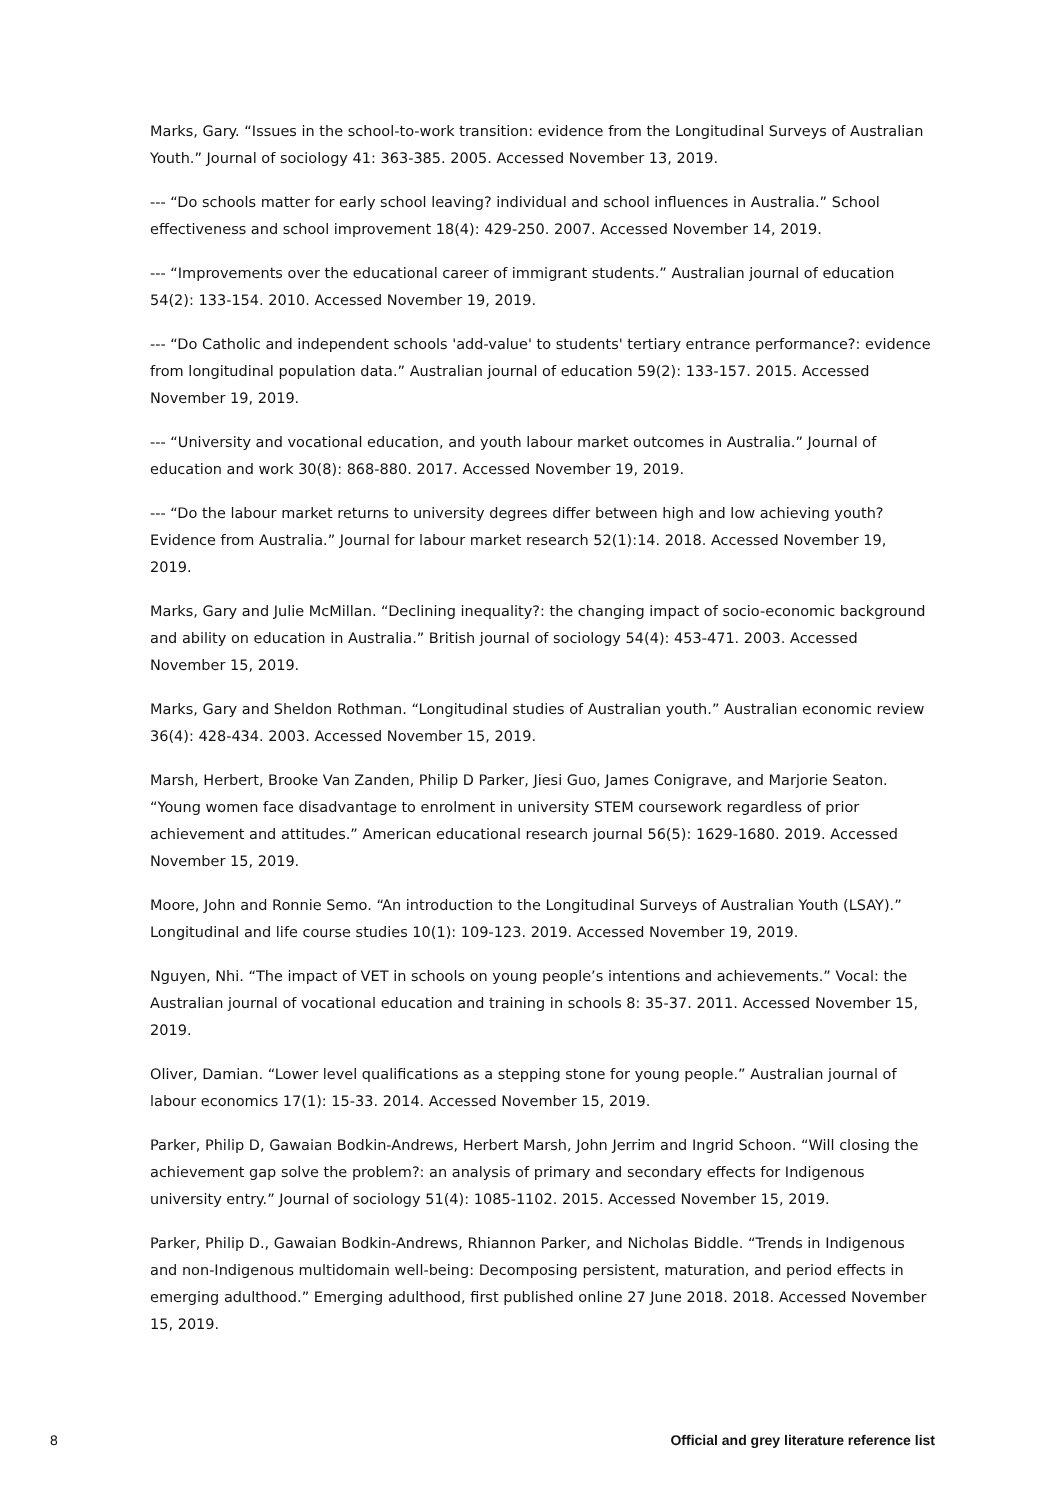Marks, Gary. “Issues in the school-to-work transition: evidence from the Longitudinal Surveys of Australian Youth.” Journal of sociology 41: 363-385. 2005. Accessed November 13, 2019.
--- “Do schools matter for early school leaving? individual and school influences in Australia.” School effectiveness and school improvement 18(4): 429-250. 2007. Accessed November 14, 2019.
--- “Improvements over the educational career of immigrant students.” Australian journal of education 54(2): 133-154. 2010. Accessed November 19, 2019.
--- “Do Catholic and independent schools 'add-value' to students' tertiary entrance performance?: evidence from longitudinal population data.” Australian journal of education 59(2): 133-157. 2015. Accessed November 19, 2019.
--- “University and vocational education, and youth labour market outcomes in Australia.” Journal of education and work 30(8): 868-880. 2017. Accessed November 19, 2019.
--- “Do the labour market returns to university degrees differ between high and low achieving youth? Evidence from Australia.” Journal for labour market research 52(1):14. 2018. Accessed November 19, 2019.
Marks, Gary and Julie McMillan. “Declining inequality?: the changing impact of socio-economic background and ability on education in Australia.” British journal of sociology 54(4): 453-471. 2003. Accessed November 15, 2019.
Marks, Gary and Sheldon Rothman. “Longitudinal studies of Australian youth.” Australian economic review 36(4): 428-434. 2003. Accessed November 15, 2019.
Marsh, Herbert, Brooke Van Zanden, Philip D Parker, Jiesi Guo, James Conigrave, and Marjorie Seaton. “Young women face disadvantage to enrolment in university STEM coursework regardless of prior achievement and attitudes.” American educational research journal 56(5): 1629-1680. 2019. Accessed November 15, 2019.
Moore, John and Ronnie Semo. “An introduction to the Longitudinal Surveys of Australian Youth (LSAY).” Longitudinal and life course studies 10(1): 109-123. 2019. Accessed November 19, 2019.
Nguyen, Nhi. “The impact of VET in schools on young people’s intentions and achievements.” Vocal: the Australian journal of vocational education and training in schools 8: 35-37. 2011. Accessed November 15, 2019.
Oliver, Damian. “Lower level qualifications as a stepping stone for young people.” Australian journal of labour economics 17(1): 15-33. 2014. Accessed November 15, 2019.
Parker, Philip D, Gawaian Bodkin-Andrews, Herbert Marsh, John Jerrim and Ingrid Schoon. “Will closing the achievement gap solve the problem?: an analysis of primary and secondary effects for Indigenous university entry.” Journal of sociology 51(4): 1085-1102. 2015. Accessed November 15, 2019.
Parker, Philip D., Gawaian Bodkin-Andrews, Rhiannon Parker, and Nicholas Biddle. “Trends in Indigenous and non-Indigenous multidomain well-being: Decomposing persistent, maturation, and period effects in emerging adulthood.” Emerging adulthood, first published online 27 June 2018. 2018. Accessed November 15, 2019.
8 Official and grey literature reference list